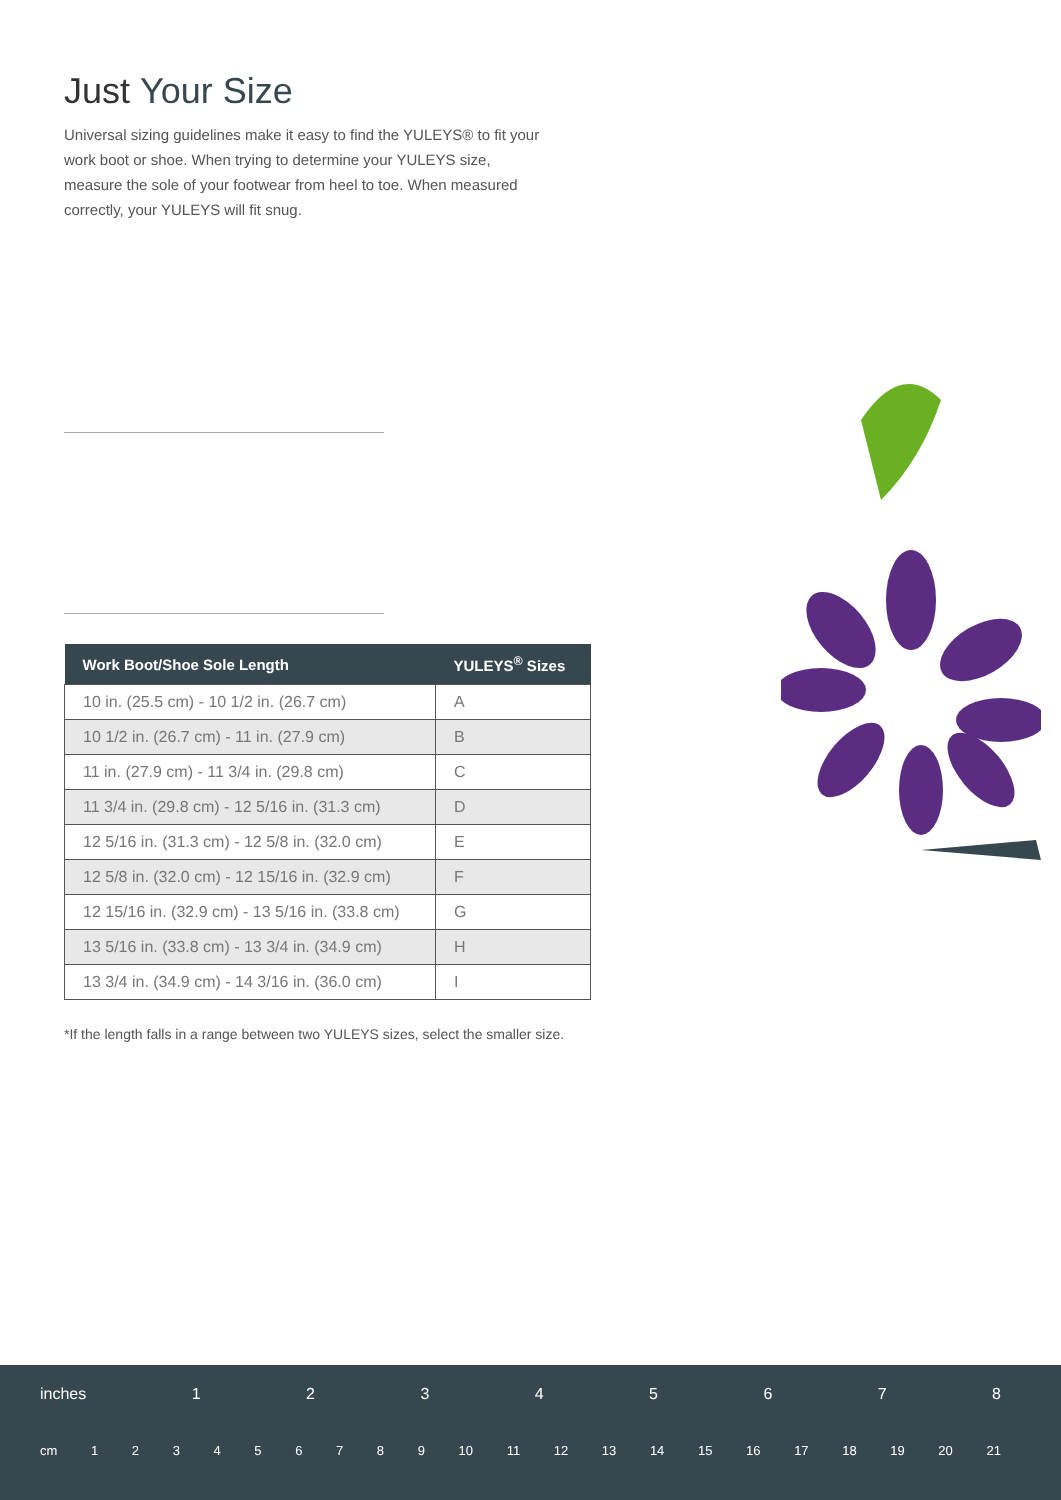Just Your Size
Universal sizing guidelines make it easy to find the YULEYS® to fit your work boot or shoe. When trying to determine your YULEYS size, measure the sole of your footwear from heel to toe. When measured correctly, your YULEYS will fit snug.
| Work Boot/Shoe Sole Length | YULEYS<sup>®</sup> Sizes |
| --- | --- |
| 10 in. (25.5 cm) - 10 1/2 in. (26.7 cm) | A |
| 10 1/2 in. (26.7 cm) - 11 in. (27.9 cm) | B |
| 11 in. (27.9 cm) - 11 3/4 in. (29.8 cm) | C |
| 11 3/4 in. (29.8 cm) - 12 5/16 in. (31.3 cm) | D |
| 12 5/16 in. (31.3 cm) - 12 5/8 in. (32.0 cm) | E |
| 12 5/8 in. (32.0 cm) - 12 15/16 in. (32.9 cm) | F |
| 12 15/16 in. (32.9 cm) - 13 5/16 in. (33.8 cm) | G |
| 13 5/16 in. (33.8 cm) - 13 3/4 in. (34.9 cm) | H |
| 13 3/4 in. (34.9 cm) - 14 3/16 in. (36.0 cm) | I |
*If the length falls in a range between two YULEYS sizes, select the smaller size.
inches 12345678
cm 123456789 10 11 12 13 14 15 16 17 18 19 20 21